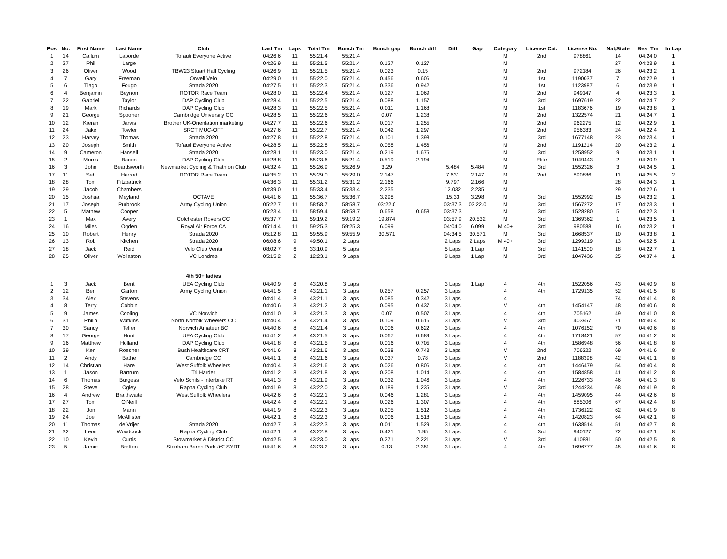| Pos | No. | First Name | Last Name | Club | Last Tm | Laps | Total Tm | Bunch Tm | Bunch gap | Bunch diff | Diff | Gap | Category | License Cat. | License No. | Nat/State | Best Tm | In Lap |
| --- | --- | --- | --- | --- | --- | --- | --- | --- | --- | --- | --- | --- | --- | --- | --- | --- | --- | --- |
| 1 | 14 | Callum | Laborde | Tofauti Everyone Active | 04:26.6 | 11 | 55:21.4 | 55:21.4 | | | | | M | 2nd | 978861 | 14 | 04:24.0 | 1 |
| 2 | 27 | Phil | Large | | 04:26.9 | 11 | 55:21.5 | 55:21.4 | 0.127 | 0.127 | | | M | | | 27 | 04:23.9 | 1 |
| 3 | 26 | Oliver | Wood | TBW23 Stuart Hall Cycling | 04:26.9 | 11 | 55:21.5 | 55:21.4 | 0.023 | 0.15 | | | M | 2nd | 972184 | 26 | 04:23.2 | 1 |
| 4 | 7 | Gary | Freeman | Orwell Velo | 04:29.0 | 11 | 55:22.0 | 55:21.4 | 0.456 | 0.606 | | | M | 1st | 1190037 | 7 | 04:22.9 | 1 |
| 5 | 6 | Tiago | Fougo | Strada 2020 | 04:27.5 | 11 | 55:22.3 | 55:21.4 | 0.336 | 0.942 | | | M | 1st | 1123987 | 6 | 04:23.9 | 1 |
| 6 | 4 | Benjamin | Beynon | ROTOR Race Team | 04:28.0 | 11 | 55:22.4 | 55:21.4 | 0.127 | 1.069 | | | M | 2nd | 949147 | 4 | 04:23.3 | 1 |
| 7 | 22 | Gabriel | Taylor | DAP Cycling Club | 04:28.4 | 11 | 55:22.5 | 55:21.4 | 0.088 | 1.157 | | | M | 3rd | 1697619 | 22 | 04:24.7 | 2 |
| 8 | 19 | Mark | Richards | DAP Cycling Club | 04:28.3 | 11 | 55:22.5 | 55:21.4 | 0.011 | 1.168 | | | M | 1st | 1183676 | 19 | 04:23.8 | 1 |
| 9 | 21 | George | Spooner | Cambridge University CC | 04:28.5 | 11 | 55:22.6 | 55:21.4 | 0.07 | 1.238 | | | M | 2nd | 1322574 | 21 | 04:24.7 | 1 |
| 10 | 12 | Kieran | Jarvis | Brother UK-Orientation marketing | 04:27.7 | 11 | 55:22.6 | 55:21.4 | 0.017 | 1.255 | | | M | 2nd | 962275 | 12 | 04:22.9 | 1 |
| 11 | 24 | Jake | Towler | SRCT MUC-OFF | 04:27.6 | 11 | 55:22.7 | 55:21.4 | 0.042 | 1.297 | | | M | 2nd | 956383 | 24 | 04:22.4 | 1 |
| 12 | 23 | Harvey | Thomas | Strada 2020 | 04:27.8 | 11 | 55:22.8 | 55:21.4 | 0.101 | 1.398 | | | M | 3rd | 1677148 | 23 | 04:23.4 | 1 |
| 13 | 20 | Joseph | Smith | Tofauti Everyone Active | 04:28.5 | 11 | 55:22.8 | 55:21.4 | 0.058 | 1.456 | | | M | 2nd | 1191214 | 20 | 04:23.2 | 1 |
| 14 | 9 | Cameron | Hansell | Strada 2020 | 04:28.1 | 11 | 55:23.0 | 55:21.4 | 0.219 | 1.675 | | | M | 3rd | 1258952 | 9 | 04:23.1 | 1 |
| 15 | 2 | Morris | Bacon | DAP Cycling Club | 04:28.8 | 11 | 55:23.6 | 55:21.4 | 0.519 | 2.194 | | | M | Elite | 1049443 | 2 | 04:20.9 | 1 |
| 16 | 3 | John | Beardsworth | Newmarket Cycling & Triathlon Club | 04:32.4 | 11 | 55:26.9 | 55:26.9 | 3.29 | | 5.484 | 5.484 | M | 3rd | 1552326 | 3 | 04:24.5 | 1 |
| 17 | 11 | Seb | Herrod | ROTOR Race Team | 04:35.2 | 11 | 55:29.0 | 55:29.0 | 2.147 | | 7.631 | 2.147 | M | 2nd | 890886 | 11 | 04:25.5 | 2 |
| 18 | 28 | Tom | Fitzpatrick | | 04:36.3 | 11 | 55:31.2 | 55:31.2 | 2.166 | | 9.797 | 2.166 | M | | | 28 | 04:24.3 | 1 |
| 19 | 29 | Jacob | Chambers | | 04:39.0 | 11 | 55:33.4 | 55:33.4 | 2.235 | | 12.032 | 2.235 | M | | | 29 | 04:22.6 | 1 |
| 20 | 15 | Joshua | Meyland | OCTAVE | 04:41.6 | 11 | 55:36.7 | 55:36.7 | 3.298 | | 15.33 | 3.298 | M | 3rd | 1552992 | 15 | 04:23.2 | 1 |
| 21 | 17 | Joseph | Purbrook | Army Cycling Union | 05:22.7 | 11 | 58:58.7 | 58:58.7 | 03:22.0 | | 03:37.3 | 03:22.0 | M | 3rd | 1567272 | 17 | 04:23.3 | 1 |
| 22 | 5 | Mathew | Cooper | | 05:23.4 | 11 | 58:59.4 | 58:58.7 | 0.658 | 0.658 | 03:37.3 | | M | 3rd | 1528280 | 5 | 04:22.3 | 1 |
| 23 | 1 | Max | Avery | Colchester Rovers CC | 05:37.7 | 11 | 59:19.2 | 59:19.2 | 19.874 | | 03:57.9 | 20.532 | M | 3rd | 1369362 | 1 | 04:23.5 | 1 |
| 24 | 16 | Miles | Ogden | Royal Air Force CA | 05:14.4 | 11 | 59:25.3 | 59:25.3 | 6.099 | | 04:04.0 | 6.099 | M 40+ | 3rd | 980588 | 16 | 04:23.2 | 1 |
| 25 | 10 | Robert | Henry | Strada 2020 | 05:12.8 | 11 | 59:55.9 | 59:55.9 | 30.571 | | 04:34.5 | 30.571 | M | 3rd | 1668537 | 10 | 04:33.8 | 1 |
| 26 | 13 | Rob | Kitchen | Strada 2020 | 06:08.6 | 9 | 49:50.1 | 2 Laps | | | 2 Laps | 2 Laps | M 40+ | 3rd | 1299219 | 13 | 04:52.5 | 1 |
| 27 | 18 | Jack | Reid | Velo Club Venta | 08:02.7 | 6 | 33:10.9 | 5 Laps | | | 5 Laps | 1 Lap | M | 3rd | 1141500 | 18 | 04:22.7 | 1 |
| 28 | 25 | Oliver | Wollaston | VC Londres | 05:15.2 | 2 | 12:23.1 | 9 Laps | | | 9 Laps | 1 Lap | M | 3rd | 1047436 | 25 | 04:37.4 | 1 |
| | | | | 4th 50+ ladies | | | | | | | | | | | | | | |
| 1 | 3 | Jack | Bent | UEA Cycling Club | 04:40.9 | 8 | 43:20.8 | 3 Laps | | | 3 Laps | 1 Lap | 4 | 4th | 1522056 | 43 | 04:40.9 | 8 |
| 2 | 12 | Ben | Garton | Army Cycling Union | 04:41.5 | 8 | 43:21.1 | 3 Laps | 0.257 | 0.257 | 3 Laps | | 4 | 4th | 1729135 | 52 | 04:41.5 | 8 |
| 3 | 34 | Alex | Stevens | | 04:41.4 | 8 | 43:21.1 | 3 Laps | 0.085 | 0.342 | 3 Laps | | 4 | | | 74 | 04:41.4 | 8 |
| 4 | 8 | Terry | Cobbin | | 04:40.6 | 8 | 43:21.2 | 3 Laps | 0.095 | 0.437 | 3 Laps | | V | 4th | 1454147 | 48 | 04:40.6 | 8 |
| 5 | 9 | James | Cooling | VC Norwich | 04:41.0 | 8 | 43:21.3 | 3 Laps | 0.07 | 0.507 | 3 Laps | | 4 | 4th | 705162 | 49 | 04:41.0 | 8 |
| 6 | 31 | Philip | Watkins | North Norfolk Wheelers CC | 04:40.4 | 8 | 43:21.4 | 3 Laps | 0.109 | 0.616 | 3 Laps | | V | 3rd | 403957 | 71 | 04:40.4 | 8 |
| 7 | 30 | Sandy | Telfer | Norwich Amateur BC | 04:40.6 | 8 | 43:21.4 | 3 Laps | 0.006 | 0.622 | 3 Laps | | 4 | 4th | 1076152 | 70 | 04:40.6 | 8 |
| 8 | 17 | George | Hunt | UEA Cycling Club | 04:41.2 | 8 | 43:21.5 | 3 Laps | 0.067 | 0.689 | 3 Laps | | 4 | 4th | 1718421 | 57 | 04:41.2 | 8 |
| 9 | 16 | Matthew | Holland | DAP Cycling Club | 04:41.8 | 8 | 43:21.5 | 3 Laps | 0.016 | 0.705 | 3 Laps | | 4 | 4th | 1586948 | 56 | 04:41.8 | 8 |
| 10 | 29 | Ken | Roesner | Bush Healthcare CRT | 04:41.6 | 8 | 43:21.6 | 3 Laps | 0.038 | 0.743 | 3 Laps | | V | 2nd | 706222 | 69 | 04:41.6 | 8 |
| 11 | 2 | Andy | Bathe | Cambridge CC | 04:41.1 | 8 | 43:21.6 | 3 Laps | 0.037 | 0.78 | 3 Laps | | V | 2nd | 1188398 | 42 | 04:41.1 | 8 |
| 12 | 14 | Christian | Hare | West Suffolk Wheelers | 04:40.4 | 8 | 43:21.6 | 3 Laps | 0.026 | 0.806 | 3 Laps | | 4 | 4th | 1446479 | 54 | 04:40.4 | 8 |
| 13 | 1 | Jason | Bartrum | Tri Harder | 04:41.2 | 8 | 43:21.8 | 3 Laps | 0.208 | 1.014 | 3 Laps | | 4 | 4th | 1584858 | 41 | 04:41.2 | 8 |
| 14 | 6 | Thomas | Burgess | Velo Schils - Interbike RT | 04:41.3 | 8 | 43:21.9 | 3 Laps | 0.032 | 1.046 | 3 Laps | | 4 | 4th | 1226733 | 46 | 04:41.3 | 8 |
| 15 | 28 | Steve | Ogley | Rapha Cycling Club | 04:41.9 | 8 | 43:22.0 | 3 Laps | 0.189 | 1.235 | 3 Laps | | V | 3rd | 1244234 | 68 | 04:41.9 | 8 |
| 16 | 4 | Andrew | Braithwaite | West Suffolk Wheelers | 04:42.6 | 8 | 43:22.1 | 3 Laps | 0.046 | 1.281 | 3 Laps | | 4 | 4th | 1459095 | 44 | 04:42.6 | 8 |
| 17 | 27 | Tom | O'Neill | | 04:42.4 | 8 | 43:22.1 | 3 Laps | 0.026 | 1.307 | 3 Laps | | 4 | 4th | 885306 | 67 | 04:42.4 | 8 |
| 18 | 22 | Jon | Mann | | 04:41.9 | 8 | 43:22.3 | 3 Laps | 0.205 | 1.512 | 3 Laps | | 4 | 4th | 1736122 | 62 | 04:41.9 | 8 |
| 19 | 24 | Joel | McAllister | | 04:42.1 | 8 | 43:22.3 | 3 Laps | 0.006 | 1.518 | 3 Laps | | 4 | 4th | 1420823 | 64 | 04:42.1 | 8 |
| 20 | 11 | Thomas | de Vrijer | Strada 2020 | 04:42.7 | 8 | 43:22.3 | 3 Laps | 0.011 | 1.529 | 3 Laps | | 4 | 4th | 1638514 | 51 | 04:42.7 | 8 |
| 21 | 32 | Leon | Woodcock | Rapha Cycling Club | 04:42.1 | 8 | 43:22.8 | 3 Laps | 0.421 | 1.95 | 3 Laps | | 4 | 3rd | 940127 | 72 | 04:42.1 | 8 |
| 22 | 10 | Kevin | Curtis | Stowmarket & District CC | 04:42.5 | 8 | 43:23.0 | 3 Laps | 0.271 | 2.221 | 3 Laps | | V | 3rd | 410881 | 50 | 04:42.5 | 8 |
| 23 | 5 | Jamie | Bretton | Stonham Barns Park â€“ SYRT | 04:41.6 | 8 | 43:23.2 | 3 Laps | 0.13 | 2.351 | 3 Laps | | 4 | 4th | 1696777 | 45 | 04:41.6 | 8 |